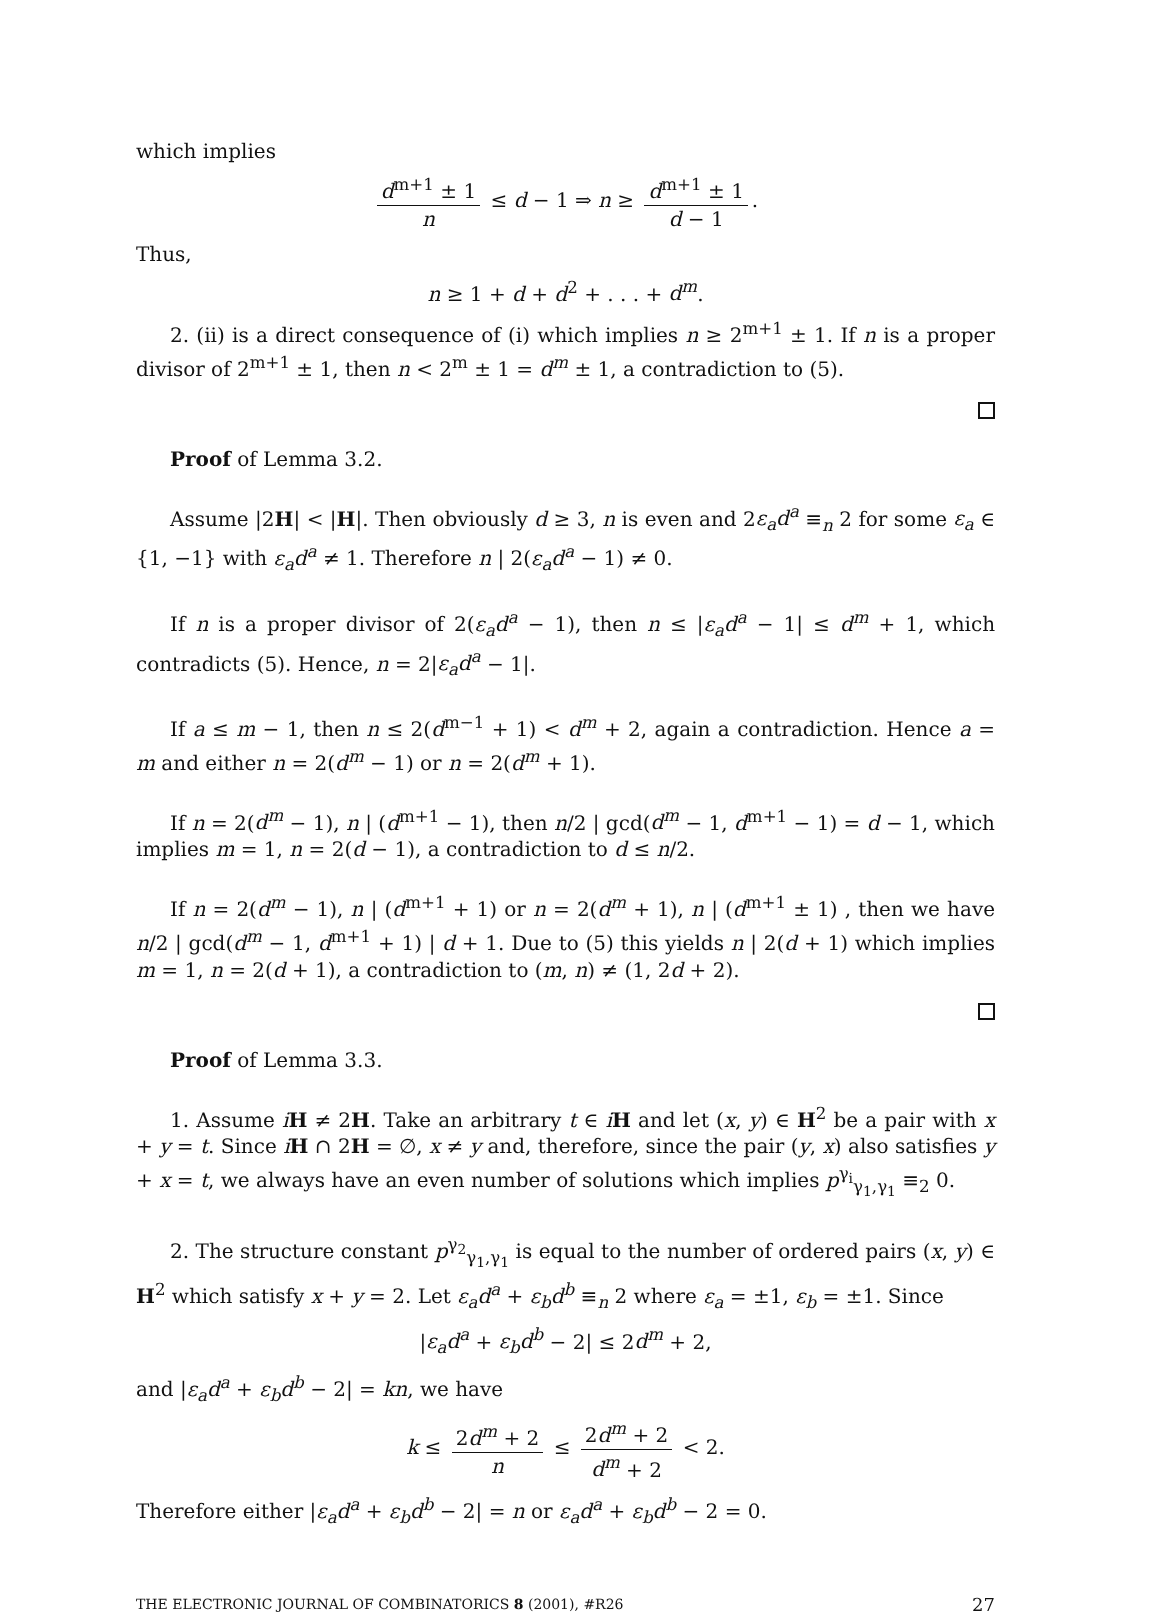which implies
d<sup>m+1</sup> ± 1 n ≤ d − 1 ⇒ n ≥ d<sup>m+1</sup> ± 1 d − 1.
Thus,
n ≥ 1 + d + d<sup>2</sup> + . . . + d<sup>m</sup>.
2. (ii) is a direct consequence of (i) which implies n ≥ 2<sup>m+1</sup> ± 1. If n is a proper divisor of 2<sup>m+1</sup> ± 1, then n < 2<sup>m</sup> ± 1 = d<sup>m</sup> ± 1, a contradiction to (5).
Proof of Lemma 3.2.
Assume |2H| < |H|. Then obviously d ≥ 3, n is even and 2ε<sub>a</sub>d<sup>a</sup> ≡<sub>n</sub> 2 for some ε<sub>a</sub> ∈ {1, −1} with ε<sub>a</sub>d<sup>a</sup> ≠ 1. Therefore n | 2(ε<sub>a</sub>d<sup>a</sup> − 1) ≠ 0.
If n is a proper divisor of 2(ε<sub>a</sub>d<sup>a</sup> − 1), then n ≤ |ε<sub>a</sub>d<sup>a</sup> − 1| ≤ d<sup>m</sup> + 1, which contradicts (5). Hence, n = 2|ε<sub>a</sub>d<sup>a</sup> − 1|.
If a ≤ m − 1, then n ≤ 2(d<sup>m−1</sup> + 1) < d<sup>m</sup> + 2, again a contradiction. Hence a = m and either n = 2(d<sup>m</sup> − 1) or n = 2(d<sup>m</sup> + 1).
If n = 2(d<sup>m</sup> − 1), n | (d<sup>m+1</sup> − 1), then n/2 | gcd(d<sup>m</sup> − 1, d<sup>m+1</sup> − 1) = d − 1, which implies m = 1, n = 2(d − 1), a contradiction to d ≤ n/2.
If n = 2(d<sup>m</sup> − 1), n | (d<sup>m+1</sup> + 1) or n = 2(d<sup>m</sup> + 1), n | (d<sup>m+1</sup> ± 1) , then we have n/2 | gcd(d<sup>m</sup> − 1, d<sup>m+1</sup> + 1) | d + 1. Due to (5) this yields n | 2(d + 1) which implies m = 1, n = 2(d + 1), a contradiction to (m, n) ≠ (1, 2d + 2).
Proof of Lemma 3.3.
1. Assume iH ≠ 2H. Take an arbitrary t ∈ iH and let (x, y) ∈ H<sup>2</sup> be a pair with x + y = t. Since iH ∩ 2H = ∅, x ≠ y and, therefore, since the pair (y, x) also satisfies y + x = t, we always have an even number of solutions which implies p<sup>γ<sub>i</sub></sup><sub>γ<sub>1</sub>,γ<sub>1</sub></sub> ≡<sub>2</sub> 0.
2. The structure constant p<sup>γ<sub>2</sub></sup><sub>γ<sub>1</sub>,γ<sub>1</sub></sub> is equal to the number of ordered pairs (x, y) ∈ H<sup>2</sup> which satisfy x + y = 2. Let ε<sub>a</sub>d<sup>a</sup> + ε<sub>b</sub>d<sup>b</sup> ≡<sub>n</sub> 2 where ε<sub>a</sub> = ±1, ε<sub>b</sub> = ±1. Since
|ε<sub>a</sub>d<sup>a</sup> + ε<sub>b</sub>d<sup>b</sup> − 2| ≤ 2d<sup>m</sup> + 2,
and |ε<sub>a</sub>d<sup>a</sup> + ε<sub>b</sub>d<sup>b</sup> − 2| = kn, we have
k ≤ 2d<sup>m</sup> + 2 n ≤ 2d<sup>m</sup> + 2 d<sup>m</sup> + 2 < 2.
Therefore either |ε<sub>a</sub>d<sup>a</sup> + ε<sub>b</sub>d<sup>b</sup> − 2| = n or ε<sub>a</sub>d<sup>a</sup> + ε<sub>b</sub>d<sup>b</sup> − 2 = 0.
THE ELECTRONIC JOURNAL OF COMBINATORICS 8 (2001), #R26 27